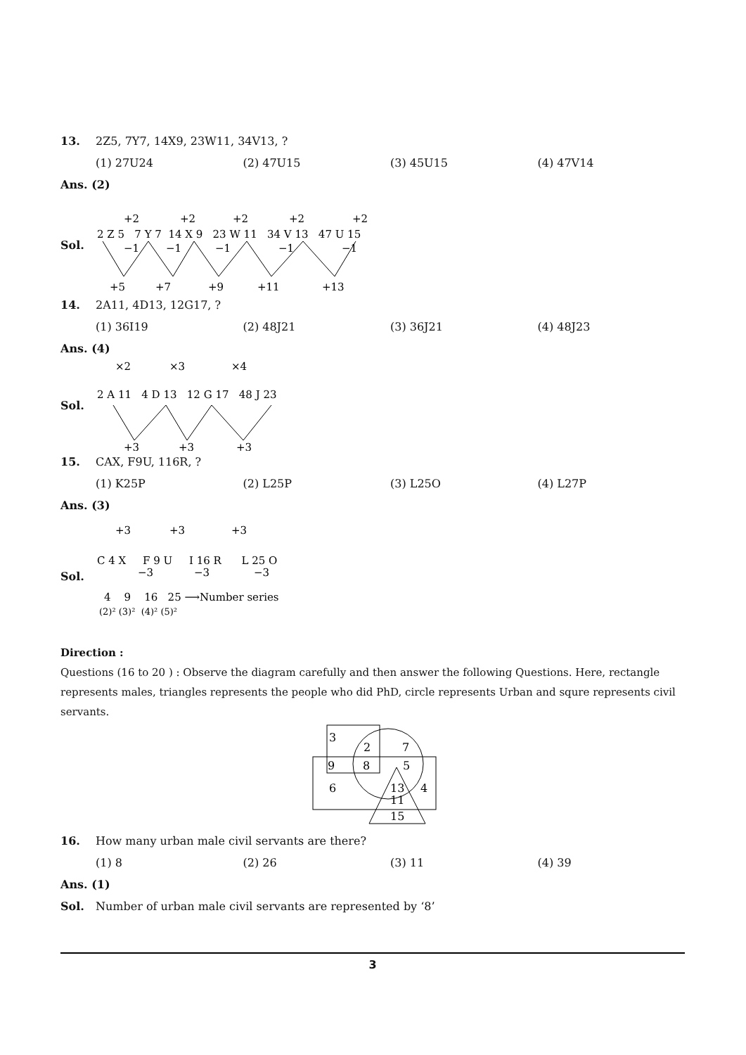13. 2Z5, 7Y7, 14X9, 23W11, 34V13, ?
(1) 27U24 (2) 47U15 (3) 45U15 (4) 47V14
Ans. (2)
Sol.
2 Z 5 7 Y 7 14 X 9 23 W 11 34 V 13 47 U 15
+2
+2
+2
+2
+2
−1
−1
−1
−1
−1
+5
+7
+9
+11
+13
14. 2A11, 4D13, 12G17, ?
(1) 36I19 (2) 48J21 (3) 36J21 (4) 48J23
Ans. (4)
Sol.
×2
×3
×4
2 A 11 4 D 13 12 G 17 48 J 23
+3
+3
+3
15. CAX, F9U, 116R, ?
(1) K25P (2) L25P (3) L25O (4) L27P
Ans. (3)
Sol.
+3
+3
+3
C 4 X F 9 U I 16 R L 25 O
−3
−3
−3
4 9 16 25 ⟶Number series
(2)² (3)² (4)² (5)²
Direction :
Questions (16 to 20 ) : Observe the diagram carefully and then answer the following Questions. Here, rectangle represents males, triangles represents the people who did PhD, circle represents Urban and squre represents civil servants.
3
2
7
9
8
5
6
13
4
11
15
16. How many urban male civil servants are there?
(1) 8 (2) 26 (3) 11 (4) 39
Ans. (1)
Sol. Number of urban male civil servants are represented by ‘8’
3